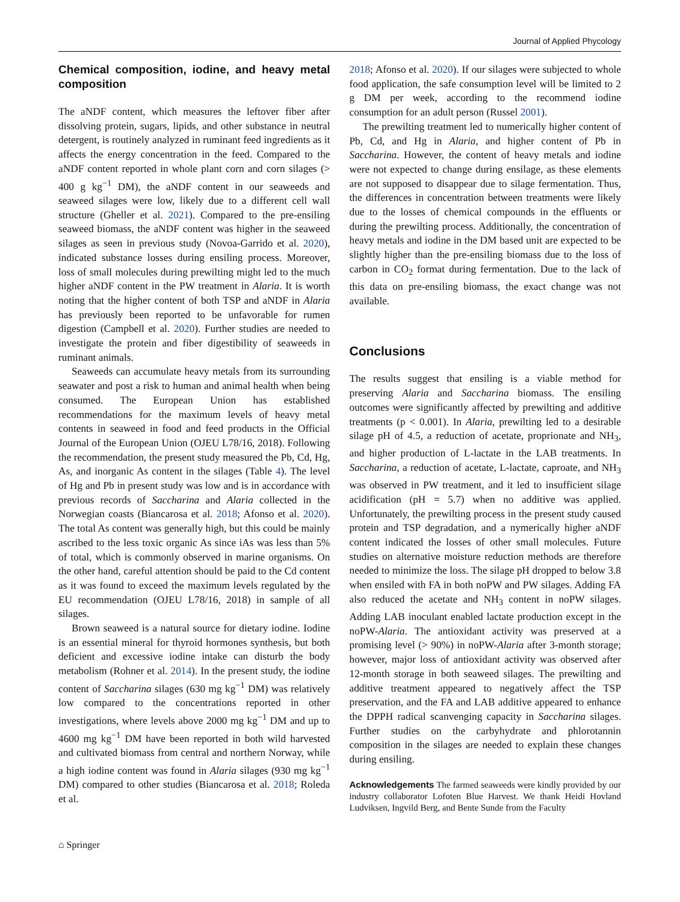Journal of Applied Phycology
Chemical composition, iodine, and heavy metal composition
The aNDF content, which measures the leftover fiber after dissolving protein, sugars, lipids, and other substance in neutral detergent, is routinely analyzed in ruminant feed ingredients as it affects the energy concentration in the feed. Compared to the aNDF content reported in whole plant corn and corn silages (> 400 g kg<sup>−1</sup> DM), the aNDF content in our seaweeds and seaweed silages were low, likely due to a different cell wall structure (Gheller et al. 2021). Compared to the pre-ensiling seaweed biomass, the aNDF content was higher in the seaweed silages as seen in previous study (Novoa-Garrido et al. 2020), indicated substance losses during ensiling process. Moreover, loss of small molecules during prewilting might led to the much higher aNDF content in the PW treatment in Alaria. It is worth noting that the higher content of both TSP and aNDF in Alaria has previously been reported to be unfavorable for rumen digestion (Campbell et al. 2020). Further studies are needed to investigate the protein and fiber digestibility of seaweeds in ruminant animals.
Seaweeds can accumulate heavy metals from its surrounding seawater and post a risk to human and animal health when being consumed. The European Union has established recommendations for the maximum levels of heavy metal contents in seaweed in food and feed products in the Official Journal of the European Union (OJEU L78/16, 2018). Following the recommendation, the present study measured the Pb, Cd, Hg, As, and inorganic As content in the silages (Table 4). The level of Hg and Pb in present study was low and is in accordance with previous records of Saccharina and Alaria collected in the Norwegian coasts (Biancarosa et al. 2018; Afonso et al. 2020). The total As content was generally high, but this could be mainly ascribed to the less toxic organic As since iAs was less than 5% of total, which is commonly observed in marine organisms. On the other hand, careful attention should be paid to the Cd content as it was found to exceed the maximum levels regulated by the EU recommendation (OJEU L78/16, 2018) in sample of all silages.
Brown seaweed is a natural source for dietary iodine. Iodine is an essential mineral for thyroid hormones synthesis, but both deficient and excessive iodine intake can disturb the body metabolism (Rohner et al. 2014). In the present study, the iodine content of Saccharina silages (630 mg kg<sup>−1</sup> DM) was relatively low compared to the concentrations reported in other investigations, where levels above 2000 mg kg<sup>−1</sup> DM and up to 4600 mg kg<sup>−1</sup> DM have been reported in both wild harvested and cultivated biomass from central and northern Norway, while a high iodine content was found in Alaria silages (930 mg kg<sup>−1</sup> DM) compared to other studies (Biancarosa et al. 2018; Roleda et al.
2018; Afonso et al. 2020). If our silages were subjected to whole food application, the safe consumption level will be limited to 2 g DM per week, according to the recommend iodine consumption for an adult person (Russel 2001).
The prewilting treatment led to numerically higher content of Pb, Cd, and Hg in Alaria, and higher content of Pb in Saccharina. However, the content of heavy metals and iodine were not expected to change during ensilage, as these elements are not supposed to disappear due to silage fermentation. Thus, the differences in concentration between treatments were likely due to the losses of chemical compounds in the effluents or during the prewilting process. Additionally, the concentration of heavy metals and iodine in the DM based unit are expected to be slightly higher than the pre-ensiling biomass due to the loss of carbon in CO<sub>2</sub> format during fermentation. Due to the lack of this data on pre-ensiling biomass, the exact change was not available.
Conclusions
The results suggest that ensiling is a viable method for preserving Alaria and Saccharina biomass. The ensiling outcomes were significantly affected by prewilting and additive treatments (p < 0.001). In Alaria, prewilting led to a desirable silage pH of 4.5, a reduction of acetate, proprionate and NH<sub>3</sub>, and higher production of L-lactate in the LAB treatments. In Saccharina, a reduction of acetate, L-lactate, caproate, and NH<sub>3</sub> was observed in PW treatment, and it led to insufficient silage acidification (pH = 5.7) when no additive was applied. Unfortunately, the prewilting process in the present study caused protein and TSP degradation, and a nymerically higher aNDF content indicated the losses of other small molecules. Future studies on alternative moisture reduction methods are therefore needed to minimize the loss. The silage pH dropped to below 3.8 when ensiled with FA in both noPW and PW silages. Adding FA also reduced the acetate and NH<sub>3</sub> content in noPW silages. Adding LAB inoculant enabled lactate production except in the noPW-Alaria. The antioxidant activity was preserved at a promising level (> 90%) in noPW-Alaria after 3-month storage; however, major loss of antioxidant activity was observed after 12-month storage in both seaweed silages. The prewilting and additive treatment appeared to negatively affect the TSP preservation, and the FA and LAB additive appeared to enhance the DPPH radical scanvenging capacity in Saccharina silages. Further studies on the carbyhydrate and phlorotannin composition in the silages are needed to explain these changes during ensiling.
Acknowledgements The farmed seaweeds were kindly provided by our industry collaborator Lofoten Blue Harvest. We thank Heidi Hovland Ludviksen, Ingvild Berg, and Bente Sunde from the Faculty
⌂ Springer